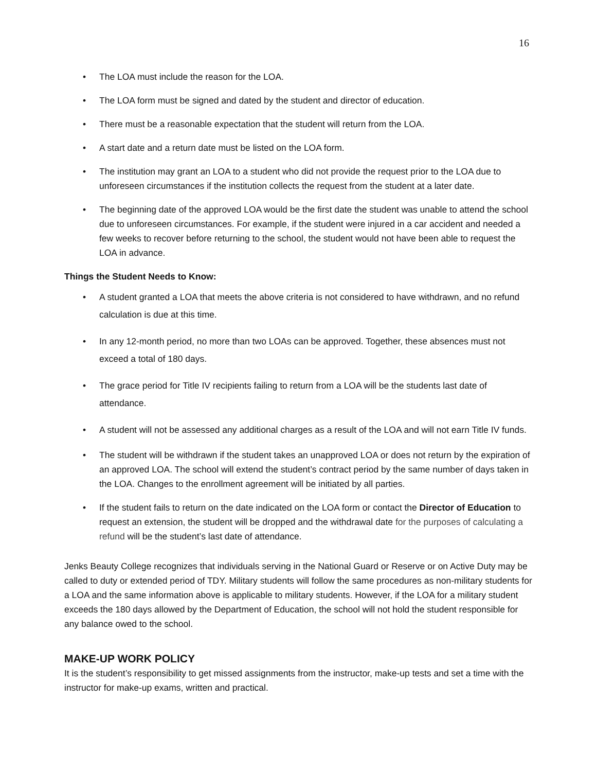16
• The LOA must include the reason for the LOA.
• The LOA form must be signed and dated by the student and director of education.
• There must be a reasonable expectation that the student will return from the LOA.
• A start date and a return date must be listed on the LOA form.
• The institution may grant an LOA to a student who did not provide the request prior to the LOA due to unforeseen circumstances if the institution collects the request from the student at a later date.
• The beginning date of the approved LOA would be the first date the student was unable to attend the school due to unforeseen circumstances. For example, if the student were injured in a car accident and needed a few weeks to recover before returning to the school, the student would not have been able to request the LOA in advance.
Things the Student Needs to Know:
• A student granted a LOA that meets the above criteria is not considered to have withdrawn, and no refund calculation is due at this time.
• In any 12-month period, no more than two LOAs can be approved. Together, these absences must not exceed a total of 180 days.
• The grace period for Title IV recipients failing to return from a LOA will be the students last date of attendance.
• A student will not be assessed any additional charges as a result of the LOA and will not earn Title IV funds.
• The student will be withdrawn if the student takes an unapproved LOA or does not return by the expiration of an approved LOA. The school will extend the student’s contract period by the same number of days taken in the LOA. Changes to the enrollment agreement will be initiated by all parties.
• If the student fails to return on the date indicated on the LOA form or contact the Director of Education to request an extension, the student will be dropped and the withdrawal date for the purposes of calculating a refund will be the student’s last date of attendance.
Jenks Beauty College recognizes that individuals serving in the National Guard or Reserve or on Active Duty may be called to duty or extended period of TDY. Military students will follow the same procedures as non-military students for a LOA and the same information above is applicable to military students. However, if the LOA for a military student exceeds the 180 days allowed by the Department of Education, the school will not hold the student responsible for any balance owed to the school.
MAKE-UP WORK POLICY
It is the student’s responsibility to get missed assignments from the instructor, make-up tests and set a time with the instructor for make-up exams, written and practical.